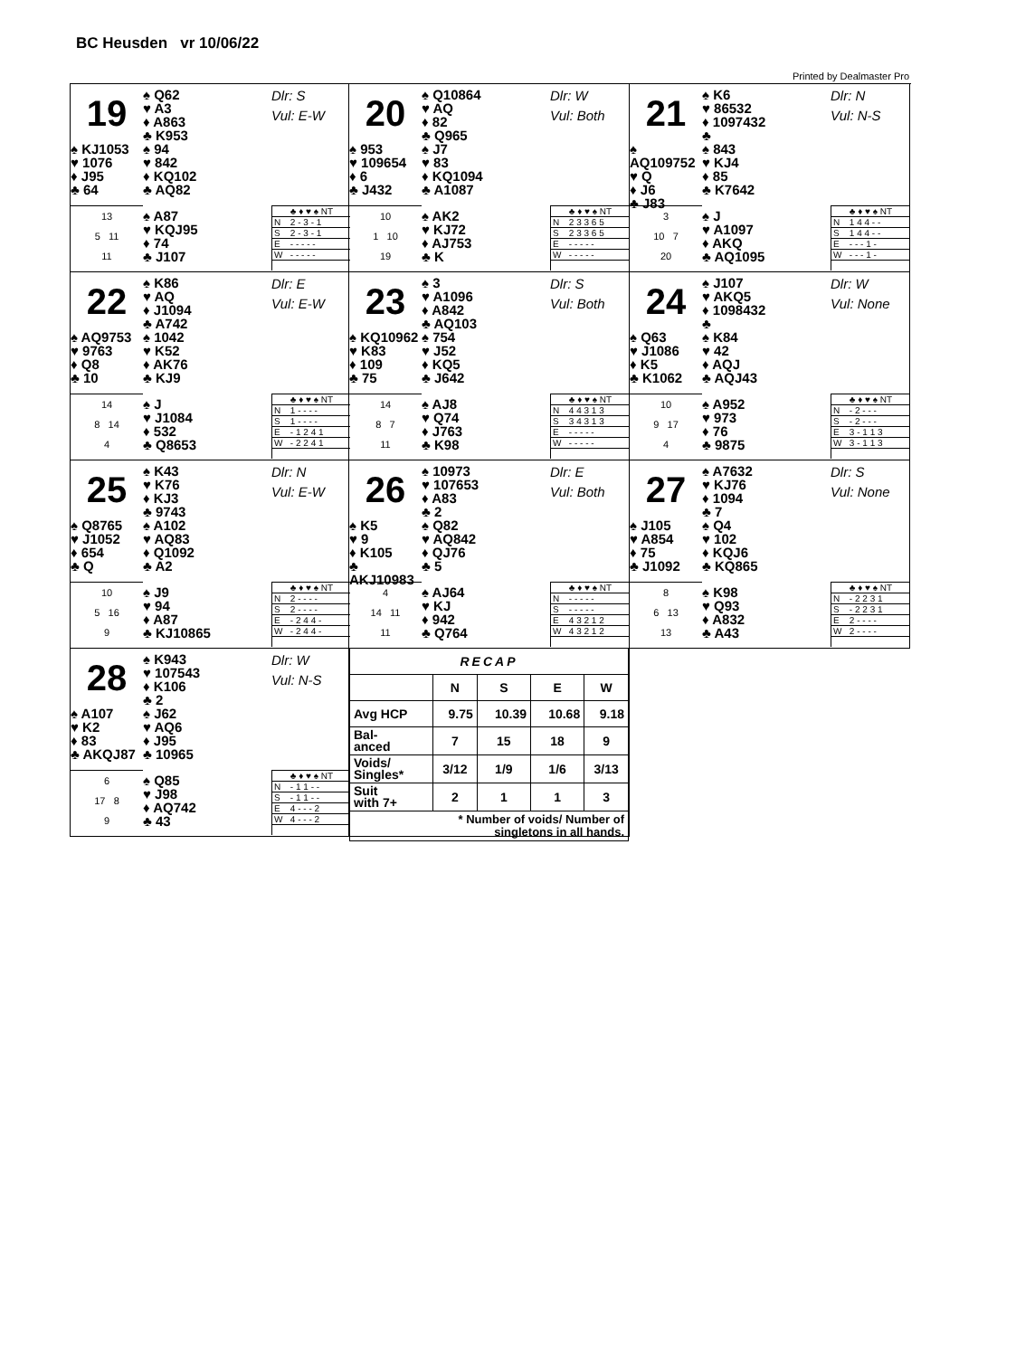BC Heusden vr 10/06/22
Printed by Dealmaster Pro
19
♠ Q62
♥ A3
♦ A863
♣ K953
Dlr: S
Vul: E-W
♠ KJ1053
♥ 1076
♦ J95
♣ 64
♠ 94
♥ 842
♦ KQ102
♣ AQ82
13
5 11
11
♠ A87
♥ KQJ95
♦ 74
♣ J107
| | ♣ ♦ ♥ ♠ NT |
| N | 2 - 3 - 1 |
| S | 2 - 3 - 1 |
| E | - - - - - |
| W | - - - - - |
20
♠ Q10864
♥ AQ
♦ 82
♣ Q965
Dlr: W
Vul: Both
♠ 953
♥ 109654
♦ 6
♣ J432
♠ J7
♥ 83
♦ KQ1094
♣ A1087
10
1 10
19
♠ AK2
♥ KJ72
♦ AJ753
♣ K
| | ♣ ♦ ♥ ♠ NT |
| N | 2 3 3 6 5 |
| S | 2 3 3 6 5 |
| E | - - - - - |
| W | - - - - - |
21
♠ K6
♥ 86532
♦ 1097432
♣
Dlr: N
Vul: N-S
♠ AQ109752
♥ Q
♦ J6
♣ J83
♠ 843
♥ KJ4
♦ 85
♣ K7642
3
10 7
20
♠ J
♥ A1097
♦ AKQ
♣ AQ1095
| | ♣ ♦ ♥ ♠ NT |
| N | 1 4 4 - - |
| S | 1 4 4 - - |
| E | - - - 1 - |
| W | - - - 1 - |
22
♠ K86
♥ AQ
♦ J1094
♣ A742
Dlr: E
Vul: E-W
♠ AQ9753
♥ 9763
♦ Q8
♣ 10
♠ 1042
♥ K52
♦ AK76
♣ KJ9
14
8 14
4
♠ J
♥ J1084
♦ 532
♣ Q8653
| | ♣ ♦ ♥ ♠ NT |
| N | 1 - - - - |
| S | 1 - - - - |
| E | - 1 2 4 1 |
| W | - 2 2 4 1 |
23
♠ 3
♥ A1096
♦ A842
♣ AQ103
Dlr: S
Vul: Both
♠ KQ10962
♥ K83
♦ 109
♣ 75
♠ 754
♥ J52
♦ KQ5
♣ J642
14
8 7
11
♠ AJ8
♥ Q74
♦ J763
♣ K98
| | ♣ ♦ ♥ ♠ NT |
| N | 4 4 3 1 3 |
| S | 3 4 3 1 3 |
| E | - - - - - |
| W | - - - - - |
24
♠ J107
♥ AKQ5
♦ 1098432
♣
Dlr: W
Vul: None
♠ Q63
♥ J1086
♦ K5
♣ K1062
♠ K84
♥ 42
♦ AQJ
♣ AQJ43
10
9 17
4
♠ A952
♥ 973
♦ 76
♣ 9875
| | ♣ ♦ ♥ ♠ NT |
| N | - 2 - - - |
| S | - 2 - - - |
| E | 3 - 1 1 3 |
| W | 3 - 1 1 3 |
25
♠ K43
♥ K76
♦ KJ3
♣ 9743
Dlr: N
Vul: E-W
♠ Q8765
♥ J1052
♦ 654
♣ Q
♠ A102
♥ AQ83
♦ Q1092
♣ A2
10
5 16
9
♠ J9
♥ 94
♦ A87
♣ KJ10865
| | ♣ ♦ ♥ ♠ NT |
| N | 2 - - - - |
| S | 2 - - - - |
| E | - 2 4 4 - |
| W | - 2 4 4 - |
26
♠ 10973
♥ 107653
♦ A83
♣ 2
Dlr: E
Vul: Both
♠ K5
♥ 9
♦ K105
♣ AKJ10983
♠ Q82
♥ AQ842
♦ QJ76
♣ 5
4
14 11
11
♠ AJ64
♥ KJ
♦ 942
♣ Q764
| | ♣ ♦ ♥ ♠ NT |
| N | - - - - - |
| S | - - - - - |
| E | 4 3 2 1 2 |
| W | 4 3 2 1 2 |
27
♠ A7632
♥ KJ76
♦ 1094
♣ 7
Dlr: S
Vul: None
♠ J105
♥ A854
♦ 75
♣ J1092
♠ Q4
♥ 102
♦ KQJ6
♣ KQ865
8
6 13
13
♠ K98
♥ Q93
♦ A832
♣ A43
| | ♣ ♦ ♥ ♠ NT |
| N | - 2 2 3 1 |
| S | - 2 2 3 1 |
| E | 2 - - - - |
| W | 2 - - - - |
28
♠ K943
♥ 107543
♦ K106
♣ 2
Dlr: W
Vul: N-S
♠ A107
♥ K2
♦ 83
♣ AKQJ87
♠ J62
♥ AQ6
♦ J95
♣ 10965
6
17 8
9
♠ Q85
♥ J98
♦ AQ742
♣ 43
| | ♣ ♦ ♥ ♠ NT |
| N | - 1 1 - - |
| S | - 1 1 - - |
| E | 4 - - - 2 |
| W | 4 - - - 2 |
| RECAP | | | | |
| --- | --- | --- | --- | --- |
| | N | S | E | W |
| Avg HCP | 9.75 | 10.39 | 10.68 | 9.18 |
| Bal- anced | 7 | 15 | 18 | 9 |
| Voids/ Singles* | 3/12 | 1/9 | 1/6 | 3/13 |
| Suit with 7+ | 2 | 1 | 1 | 3 |
| * Number of voids/ Number of singletons in all hands. | | | | |